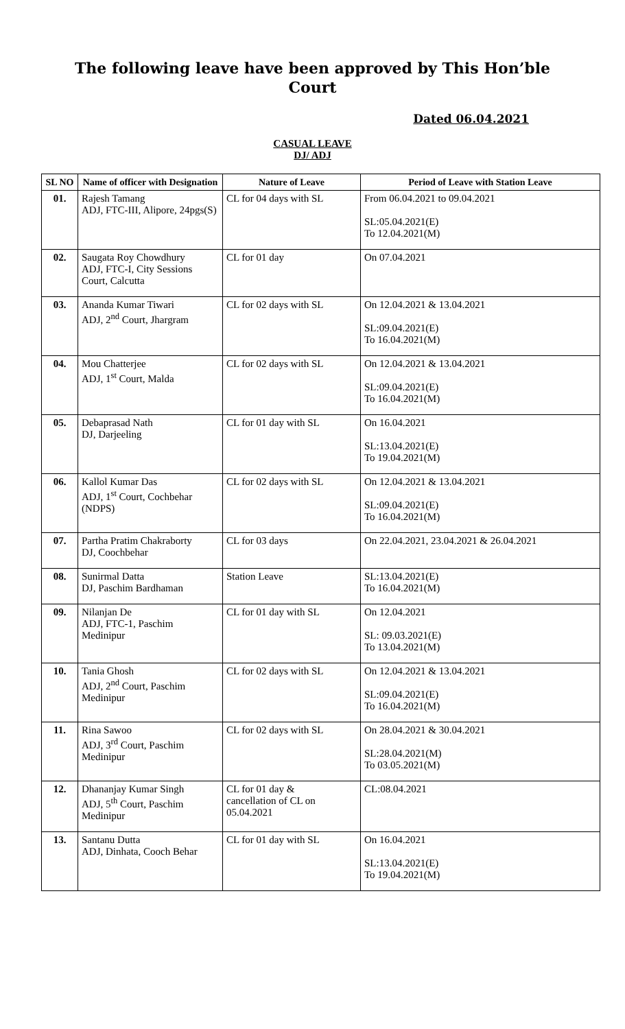The following leave have been approved by This Hon’ble
Court
Dated 06.04.2021
CASUAL LEAVE
DJ/ ADJ
| SL NO | Name of officer with Designation | Nature of Leave | Period of Leave with Station Leave |
| --- | --- | --- | --- |
| 01. | Rajesh Tamang ADJ, FTC-III, Alipore, 24pgs(S) | CL for 04 days with SL | From 06.04.2021 to 09.04.2021 SL:05.04.2021(E) To 12.04.2021(M) |
| 02. | Saugata Roy Chowdhury ADJ, FTC-I, City Sessions Court, Calcutta | CL for 01 day | On 07.04.2021 |
| 03. | Ananda Kumar Tiwari ADJ, 2<sup>nd</sup> Court, Jhargram | CL for 02 days with SL | On 12.04.2021 & 13.04.2021 SL:09.04.2021(E) To 16.04.2021(M) |
| 04. | Mou Chatterjee ADJ, 1<sup>st</sup> Court, Malda | CL for 02 days with SL | On 12.04.2021 & 13.04.2021 SL:09.04.2021(E) To 16.04.2021(M) |
| 05. | Debaprasad Nath DJ, Darjeeling | CL for 01 day with SL | On 16.04.2021 SL:13.04.2021(E) To 19.04.2021(M) |
| 06. | Kallol Kumar Das ADJ, 1<sup>st</sup> Court, Cochbehar (NDPS) | CL for 02 days with SL | On 12.04.2021 & 13.04.2021 SL:09.04.2021(E) To 16.04.2021(M) |
| 07. | Partha Pratim Chakraborty DJ, Coochbehar | CL for 03 days | On 22.04.2021, 23.04.2021 & 26.04.2021 |
| 08. | Sunirmal Datta DJ, Paschim Bardhaman | Station Leave | SL:13.04.2021(E) To 16.04.2021(M) |
| 09. | Nilanjan De ADJ, FTC-1, Paschim Medinipur | CL for 01 day with SL | On 12.04.2021 SL: 09.03.2021(E) To 13.04.2021(M) |
| 10. | Tania Ghosh ADJ, 2<sup>nd</sup> Court, Paschim Medinipur | CL for 02 days with SL | On 12.04.2021 & 13.04.2021 SL:09.04.2021(E) To 16.04.2021(M) |
| 11. | Rina Sawoo ADJ, 3<sup>rd</sup> Court, Paschim Medinipur | CL for 02 days with SL | On 28.04.2021 & 30.04.2021 SL:28.04.2021(M) To 03.05.2021(M) |
| 12. | Dhananjay Kumar Singh ADJ, 5<sup>th</sup> Court, Paschim Medinipur | CL for 01 day & cancellation of CL on 05.04.2021 | CL:08.04.2021 |
| 13. | Santanu Dutta ADJ, Dinhata, Cooch Behar | CL for 01 day with SL | On 16.04.2021 SL:13.04.2021(E) To 19.04.2021(M) |